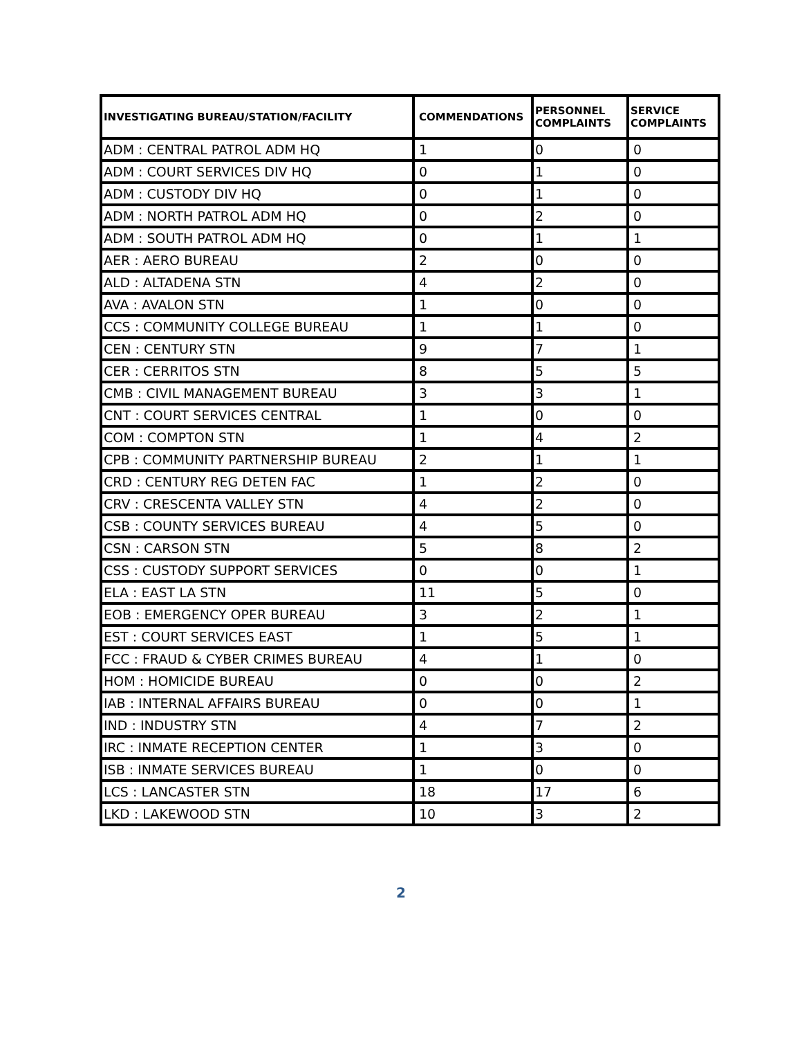| INVESTIGATING BUREAU/STATION/FACILITY | COMMENDATIONS | PERSONNEL COMPLAINTS | SERVICE COMPLAINTS |
| --- | --- | --- | --- |
| ADM : CENTRAL PATROL ADM HQ | 1 | 0 | 0 |
| ADM : COURT SERVICES DIV HQ | 0 | 1 | 0 |
| ADM : CUSTODY DIV HQ | 0 | 1 | 0 |
| ADM : NORTH PATROL ADM HQ | 0 | 2 | 0 |
| ADM : SOUTH PATROL ADM HQ | 0 | 1 | 1 |
| AER : AERO BUREAU | 2 | 0 | 0 |
| ALD : ALTADENA STN | 4 | 2 | 0 |
| AVA : AVALON STN | 1 | 0 | 0 |
| CCS : COMMUNITY COLLEGE BUREAU | 1 | 1 | 0 |
| CEN : CENTURY STN | 9 | 7 | 1 |
| CER : CERRITOS STN | 8 | 5 | 5 |
| CMB : CIVIL MANAGEMENT BUREAU | 3 | 3 | 1 |
| CNT : COURT SERVICES CENTRAL | 1 | 0 | 0 |
| COM : COMPTON STN | 1 | 4 | 2 |
| CPB : COMMUNITY PARTNERSHIP BUREAU | 2 | 1 | 1 |
| CRD : CENTURY REG DETEN FAC | 1 | 2 | 0 |
| CRV : CRESCENTA VALLEY STN | 4 | 2 | 0 |
| CSB : COUNTY SERVICES BUREAU | 4 | 5 | 0 |
| CSN : CARSON STN | 5 | 8 | 2 |
| CSS : CUSTODY SUPPORT SERVICES | 0 | 0 | 1 |
| ELA : EAST LA STN | 11 | 5 | 0 |
| EOB : EMERGENCY OPER BUREAU | 3 | 2 | 1 |
| EST : COURT SERVICES EAST | 1 | 5 | 1 |
| FCC : FRAUD & CYBER CRIMES BUREAU | 4 | 1 | 0 |
| HOM : HOMICIDE BUREAU | 0 | 0 | 2 |
| IAB : INTERNAL AFFAIRS BUREAU | 0 | 0 | 1 |
| IND : INDUSTRY STN | 4 | 7 | 2 |
| IRC : INMATE RECEPTION CENTER | 1 | 3 | 0 |
| ISB : INMATE SERVICES BUREAU | 1 | 0 | 0 |
| LCS : LANCASTER STN | 18 | 17 | 6 |
| LKD : LAKEWOOD STN | 10 | 3 | 2 |
2